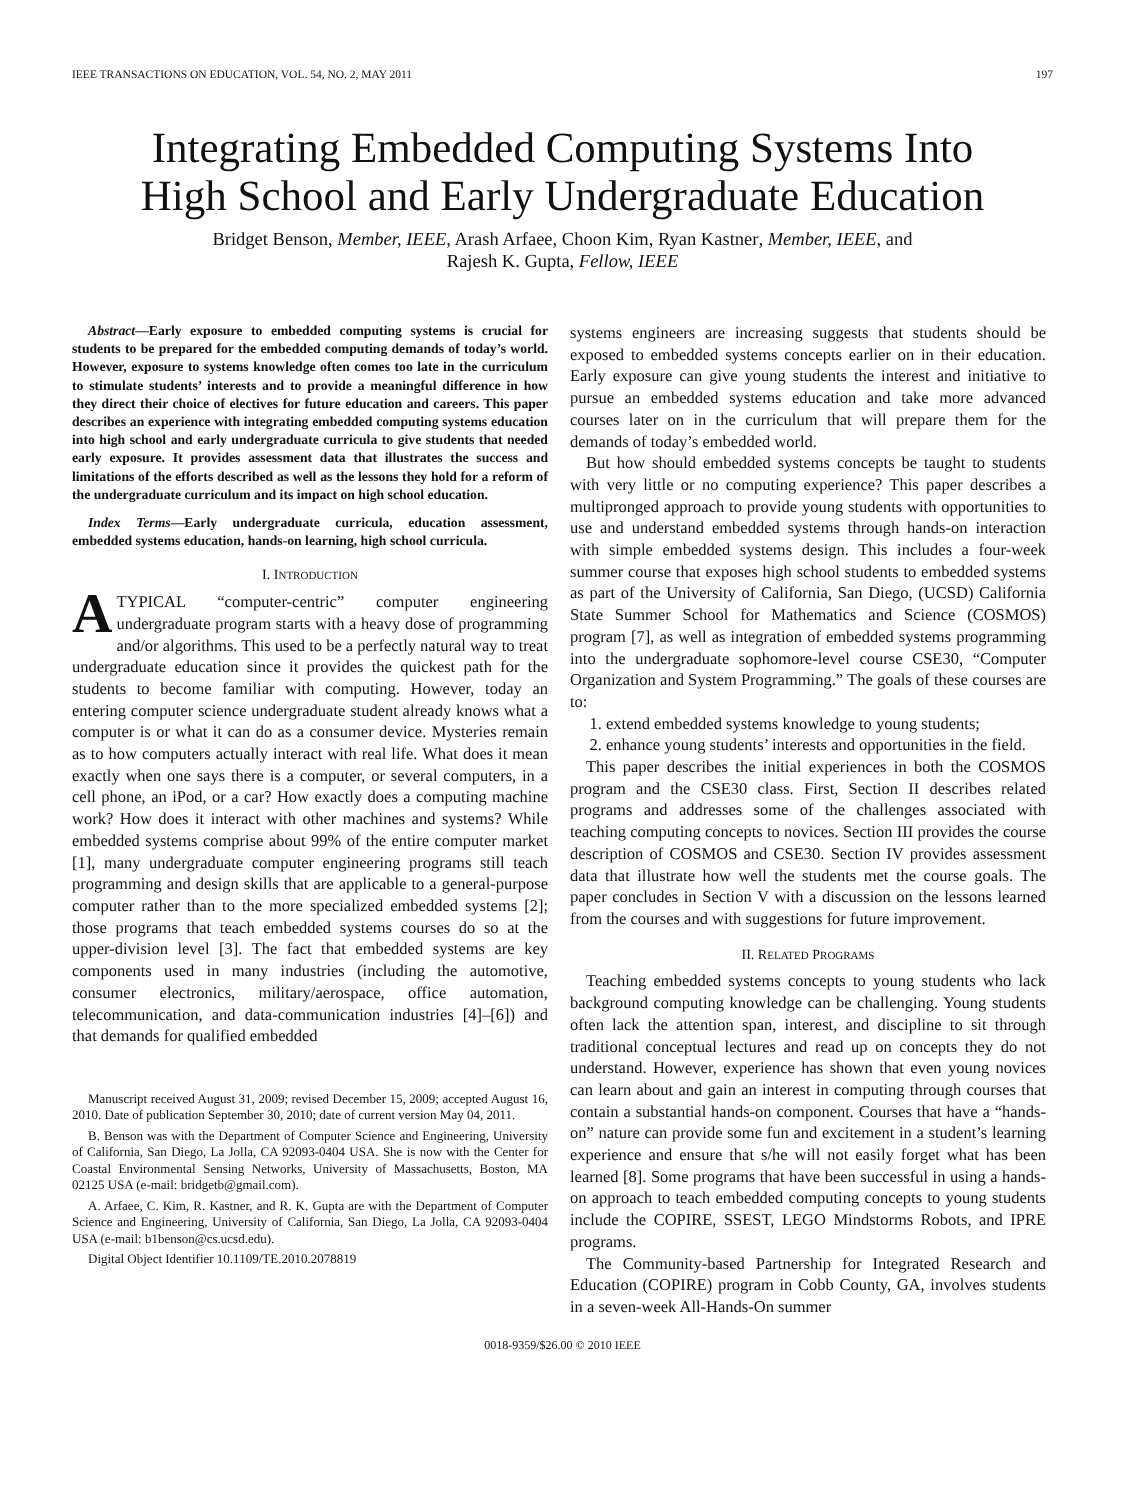IEEE TRANSACTIONS ON EDUCATION, VOL. 54, NO. 2, MAY 2011 197
Integrating Embedded Computing Systems Into
High School and Early Undergraduate Education
Bridget Benson, Member, IEEE, Arash Arfaee, Choon Kim, Ryan Kastner, Member, IEEE, and
Rajesh K. Gupta, Fellow, IEEE
Abstract—Early exposure to embedded computing systems is crucial for students to be prepared for the embedded computing demands of today’s world. However, exposure to systems knowledge often comes too late in the curriculum to stimulate students’ interests and to provide a meaningful difference in how they direct their choice of electives for future education and careers. This paper describes an experience with integrating embedded computing systems education into high school and early undergraduate curricula to give students that needed early exposure. It provides assessment data that illustrates the success and limitations of the efforts described as well as the lessons they hold for a reform of the undergraduate curriculum and its impact on high school education.
Index Terms—Early undergraduate curricula, education assessment, embedded systems education, hands-on learning, high school curricula.
I. INTRODUCTION
ATYPICAL “computer-centric” computer engineering undergraduate program starts with a heavy dose of programming and/or algorithms. This used to be a perfectly natural way to treat undergraduate education since it provides the quickest path for the students to become familiar with computing. However, today an entering computer science undergraduate student already knows what a computer is or what it can do as a consumer device. Mysteries remain as to how computers actually interact with real life. What does it mean exactly when one says there is a computer, or several computers, in a cell phone, an iPod, or a car? How exactly does a computing machine work? How does it interact with other machines and systems? While embedded systems comprise about 99% of the entire computer market [1], many undergraduate computer engineering programs still teach programming and design skills that are applicable to a general-purpose computer rather than to the more specialized embedded systems [2]; those programs that teach embedded systems courses do so at the upper-division level [3]. The fact that embedded systems are key components used in many industries (including the automotive, consumer electronics, military/aerospace, office automation, telecommunication, and data-communication industries [4]–[6]) and that demands for qualified embedded
Manuscript received August 31, 2009; revised December 15, 2009; accepted August 16, 2010. Date of publication September 30, 2010; date of current version May 04, 2011.
B. Benson was with the Department of Computer Science and Engineering, University of California, San Diego, La Jolla, CA 92093-0404 USA. She is now with the Center for Coastal Environmental Sensing Networks, University of Massachusetts, Boston, MA 02125 USA (e-mail: bridgetb@gmail.com).
A. Arfaee, C. Kim, R. Kastner, and R. K. Gupta are with the Department of Computer Science and Engineering, University of California, San Diego, La Jolla, CA 92093-0404 USA (e-mail: b1benson@cs.ucsd.edu).
Digital Object Identifier 10.1109/TE.2010.2078819
systems engineers are increasing suggests that students should be exposed to embedded systems concepts earlier on in their education. Early exposure can give young students the interest and initiative to pursue an embedded systems education and take more advanced courses later on in the curriculum that will prepare them for the demands of today’s embedded world.
But how should embedded systems concepts be taught to students with very little or no computing experience? This paper describes a multipronged approach to provide young students with opportunities to use and understand embedded systems through hands-on interaction with simple embedded systems design. This includes a four-week summer course that exposes high school students to embedded systems as part of the University of California, San Diego, (UCSD) California State Summer School for Mathematics and Science (COSMOS) program [7], as well as integration of embedded systems programming into the undergraduate sophomore-level course CSE30, “Computer Organization and System Programming.” The goals of these courses are to:
1. extend embedded systems knowledge to young students;
2. enhance young students’ interests and opportunities in the field.
This paper describes the initial experiences in both the COSMOS program and the CSE30 class. First, Section II describes related programs and addresses some of the challenges associated with teaching computing concepts to novices. Section III provides the course description of COSMOS and CSE30. Section IV provides assessment data that illustrate how well the students met the course goals. The paper concludes in Section V with a discussion on the lessons learned from the courses and with suggestions for future improvement.
II. RELATED PROGRAMS
Teaching embedded systems concepts to young students who lack background computing knowledge can be challenging. Young students often lack the attention span, interest, and discipline to sit through traditional conceptual lectures and read up on concepts they do not understand. However, experience has shown that even young novices can learn about and gain an interest in computing through courses that contain a substantial hands-on component. Courses that have a “hands-on” nature can provide some fun and excitement in a student’s learning experience and ensure that s/he will not easily forget what has been learned [8]. Some programs that have been successful in using a hands-on approach to teach embedded computing concepts to young students include the COPIRE, SSEST, LEGO Mindstorms Robots, and IPRE programs.
The Community-based Partnership for Integrated Research and Education (COPIRE) program in Cobb County, GA, involves students in a seven-week All-Hands-On summer
0018-9359/$26.00 © 2010 IEEE